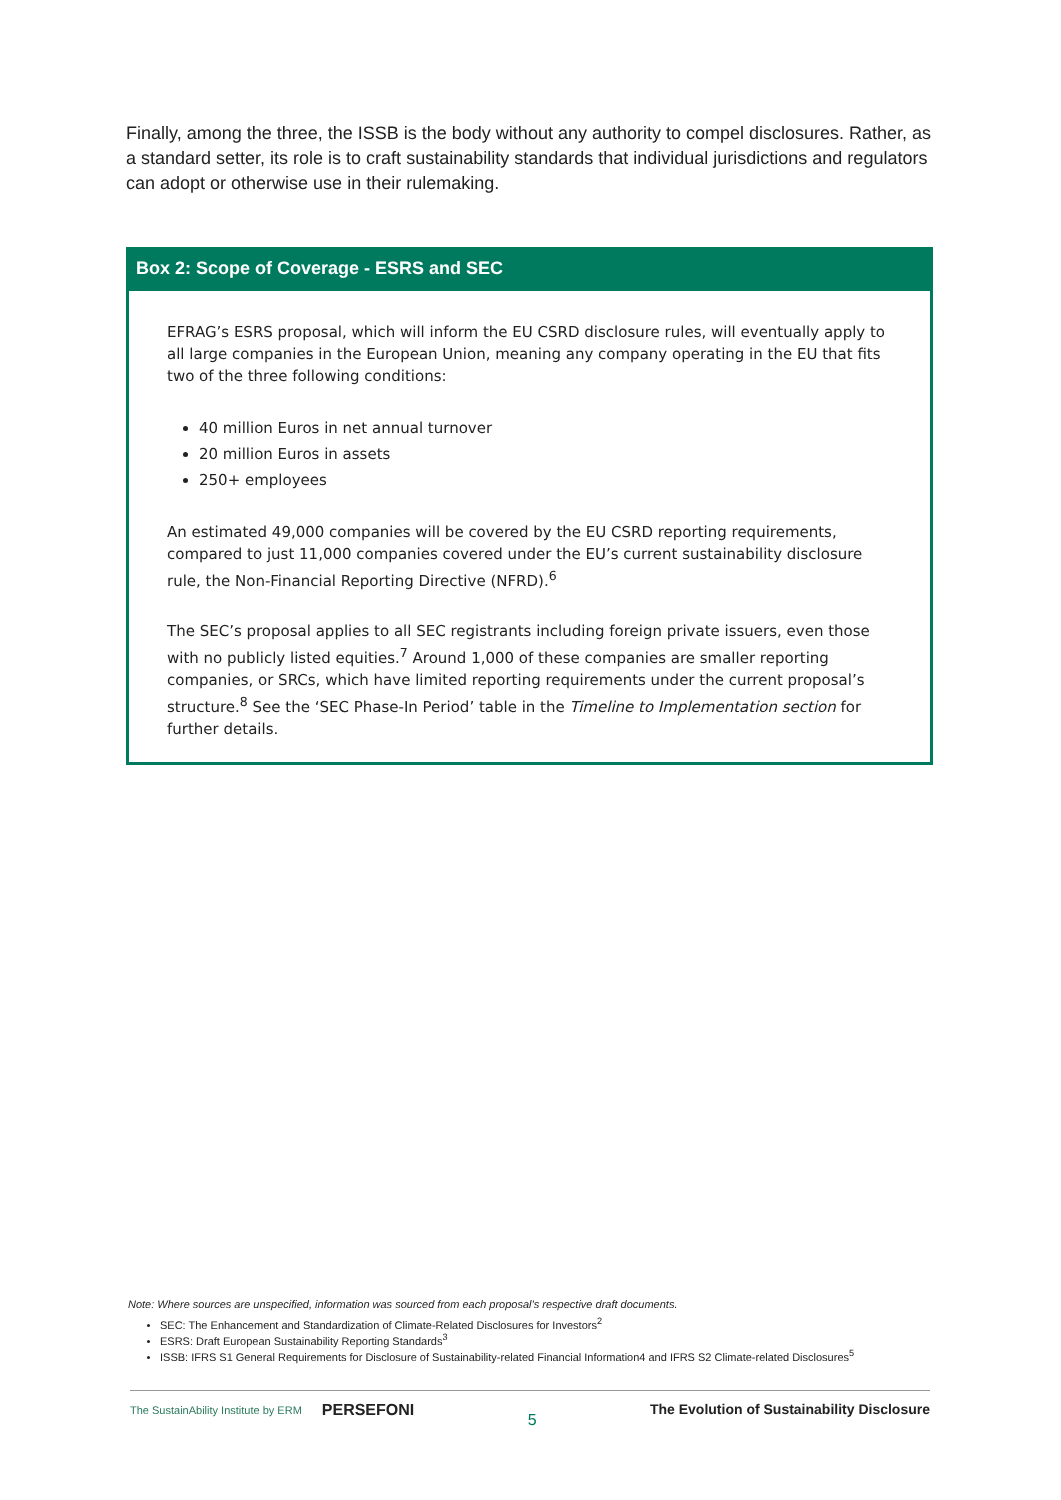Finally, among the three, the ISSB is the body without any authority to compel disclosures. Rather, as a standard setter, its role is to craft sustainability standards that individual jurisdictions and regulators can adopt or otherwise use in their rulemaking.
Box 2: Scope of Coverage - ESRS and SEC
EFRAG’s ESRS proposal, which will inform the EU CSRD disclosure rules, will eventually apply to all large companies in the European Union, meaning any company operating in the EU that fits two of the three following conditions:
40 million Euros in net annual turnover
20 million Euros in assets
250+ employees
An estimated 49,000 companies will be covered by the EU CSRD reporting requirements, compared to just 11,000 companies covered under the EU’s current sustainability disclosure rule, the Non-Financial Reporting Directive (NFRD).<sup>6</sup>
The SEC’s proposal applies to all SEC registrants including foreign private issuers, even those with no publicly listed equities.<sup>7</sup> Around 1,000 of these companies are smaller reporting companies, or SRCs, which have limited reporting requirements under the current proposal’s structure.<sup>8</sup> See the ‘SEC Phase-In Period’ table in the Timeline to Implementation section for further details.
Note: Where sources are unspecified, information was sourced from each proposal’s respective draft documents.
SEC: The Enhancement and Standardization of Climate-Related Disclosures for Investors<sup>2</sup>
ESRS: Draft European Sustainability Reporting Standards<sup>3</sup>
ISSB: IFRS S1 General Requirements for Disclosure of Sustainability-related Financial Information4 and IFRS S2 Climate-related Disclosures<sup>5</sup>
The SustainAbility Institute by ERM PERSEFONI
5
The Evolution of Sustainability Disclosure